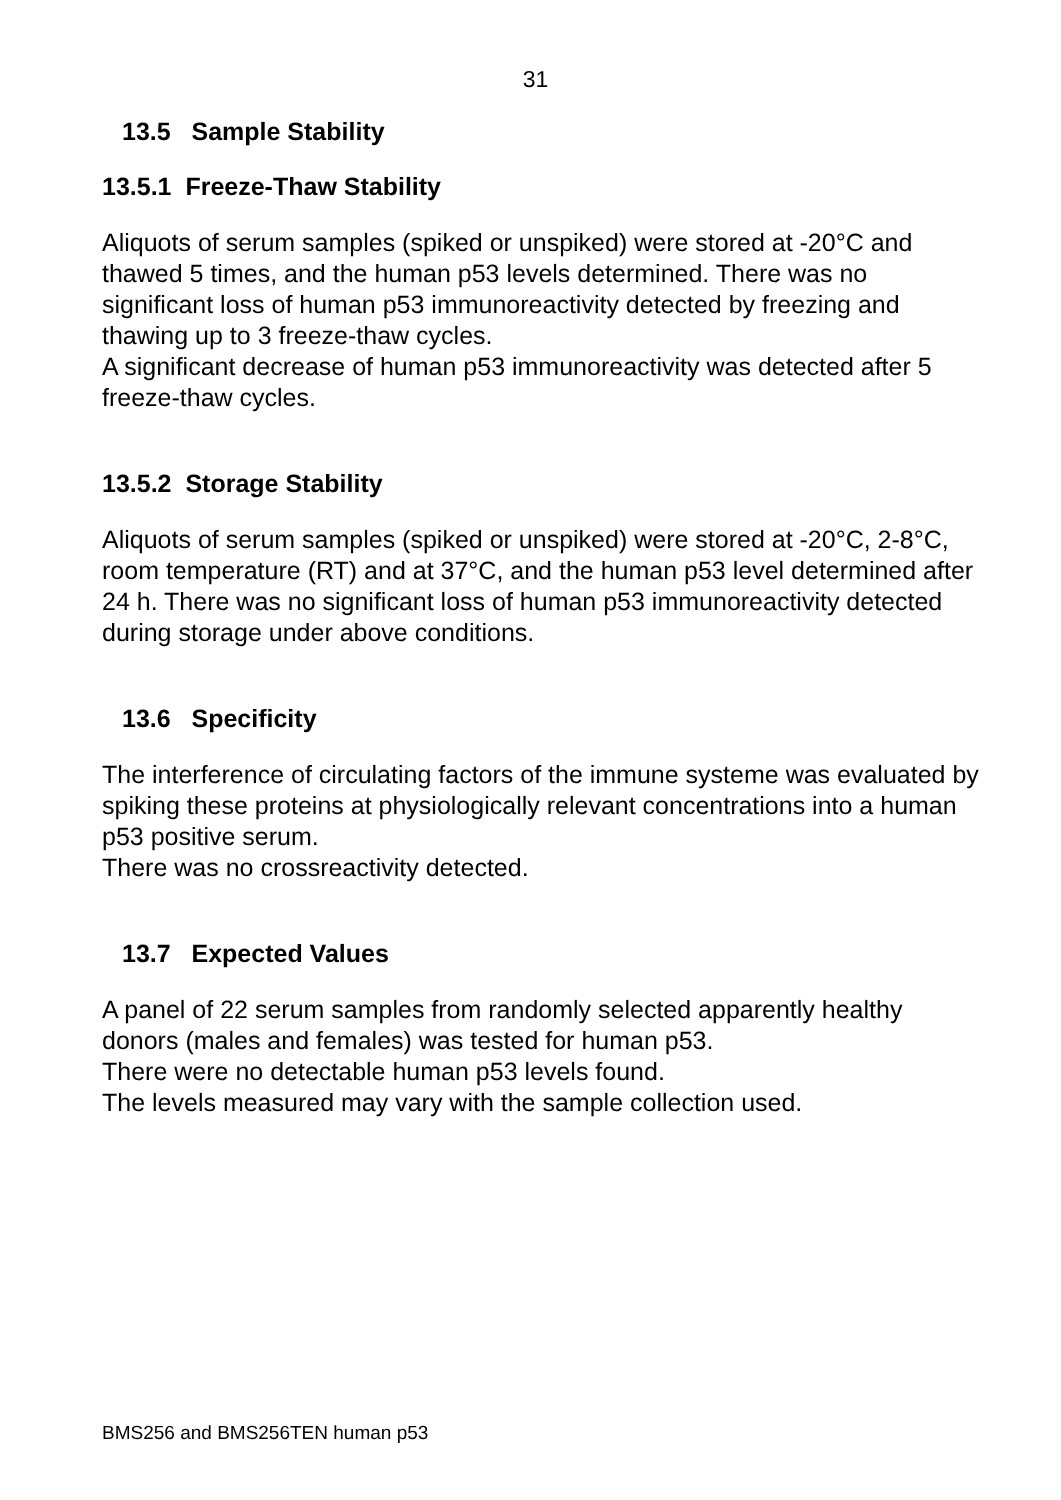31
13.5 Sample Stability
13.5.1 Freeze-Thaw Stability
Aliquots of serum samples (spiked or unspiked) were stored at -20°C and thawed 5 times, and the human p53 levels determined. There was no significant loss of human p53 immunoreactivity detected by freezing and thawing up to 3 freeze-thaw cycles.
A significant decrease of human p53 immunoreactivity was detected after 5 freeze-thaw cycles.
13.5.2 Storage Stability
Aliquots of serum samples (spiked or unspiked) were stored at -20°C, 2-8°C, room temperature (RT) and at 37°C, and the human p53 level determined after 24 h. There was no significant loss of human p53 immunoreactivity detected during storage under above conditions.
13.6 Specificity
The interference of circulating factors of the immune systeme was evaluated by spiking these proteins at physiologically relevant concentrations into a human p53 positive serum.
There was no crossreactivity detected.
13.7 Expected Values
A panel of 22 serum samples from randomly selected apparently healthy donors (males and females) was tested for human p53.
There were no detectable human p53 levels found.
The levels measured may vary with the sample collection used.
BMS256 and BMS256TEN human p53